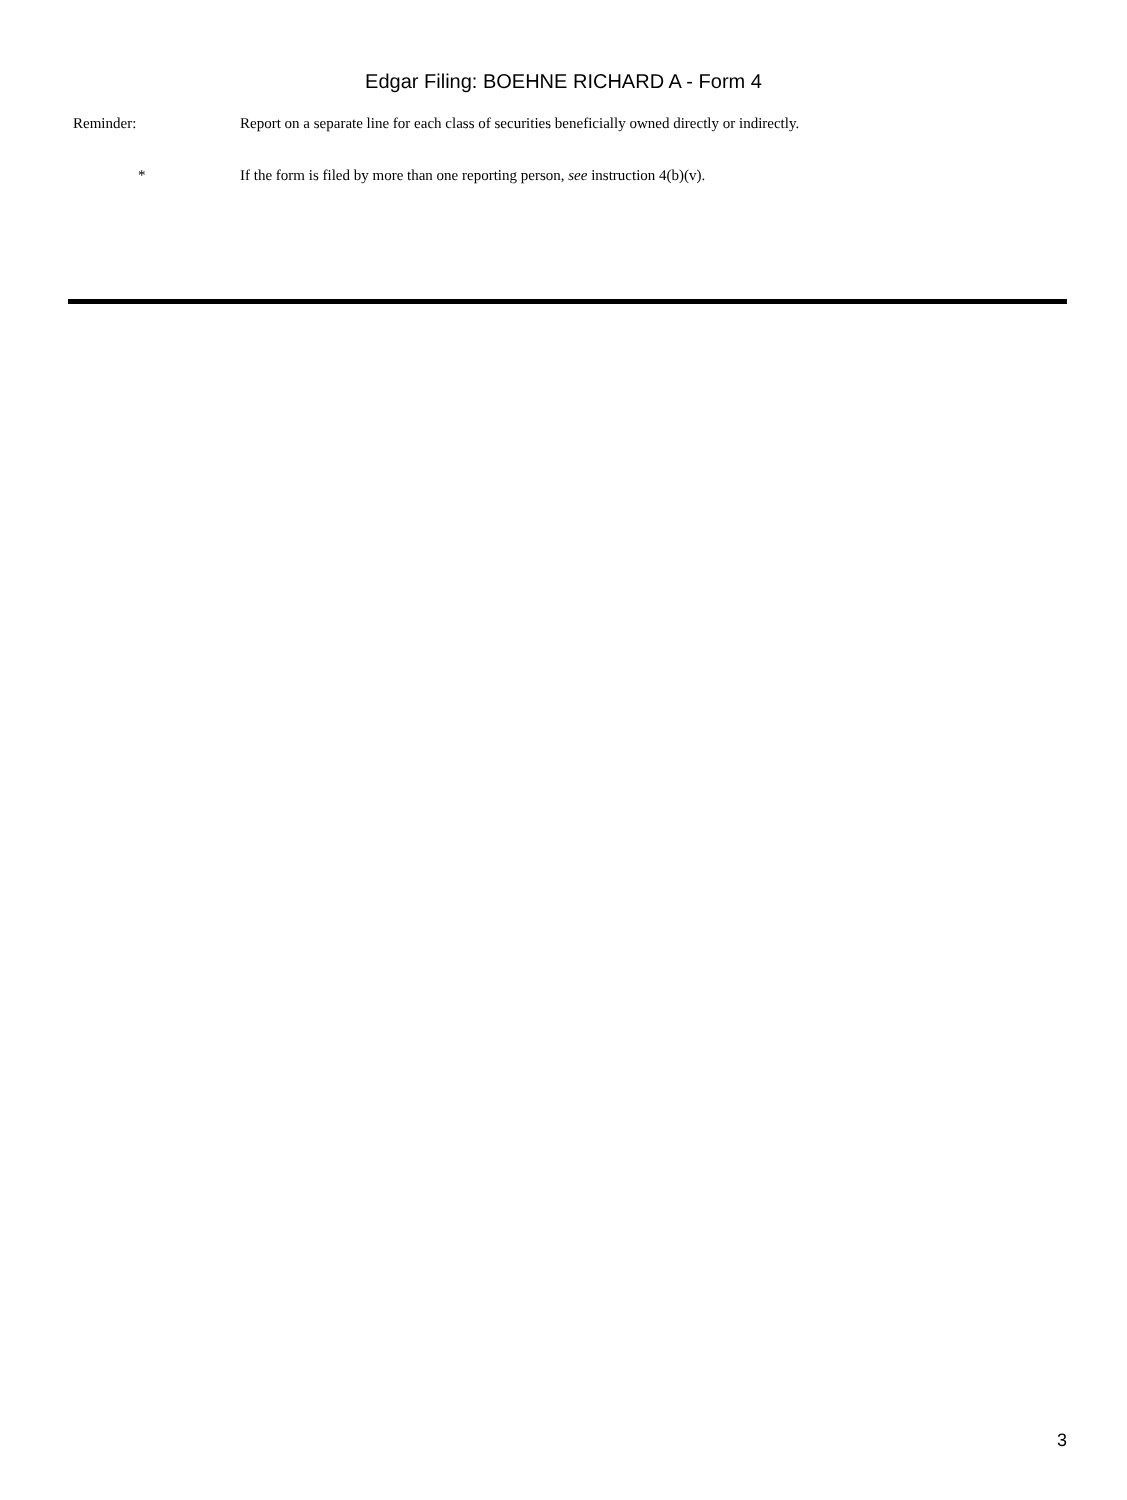Edgar Filing: BOEHNE RICHARD A - Form 4
Reminder: Report on a separate line for each class of securities beneficially owned directly or indirectly.
* If the form is filed by more than one reporting person, see instruction 4(b)(v).
3